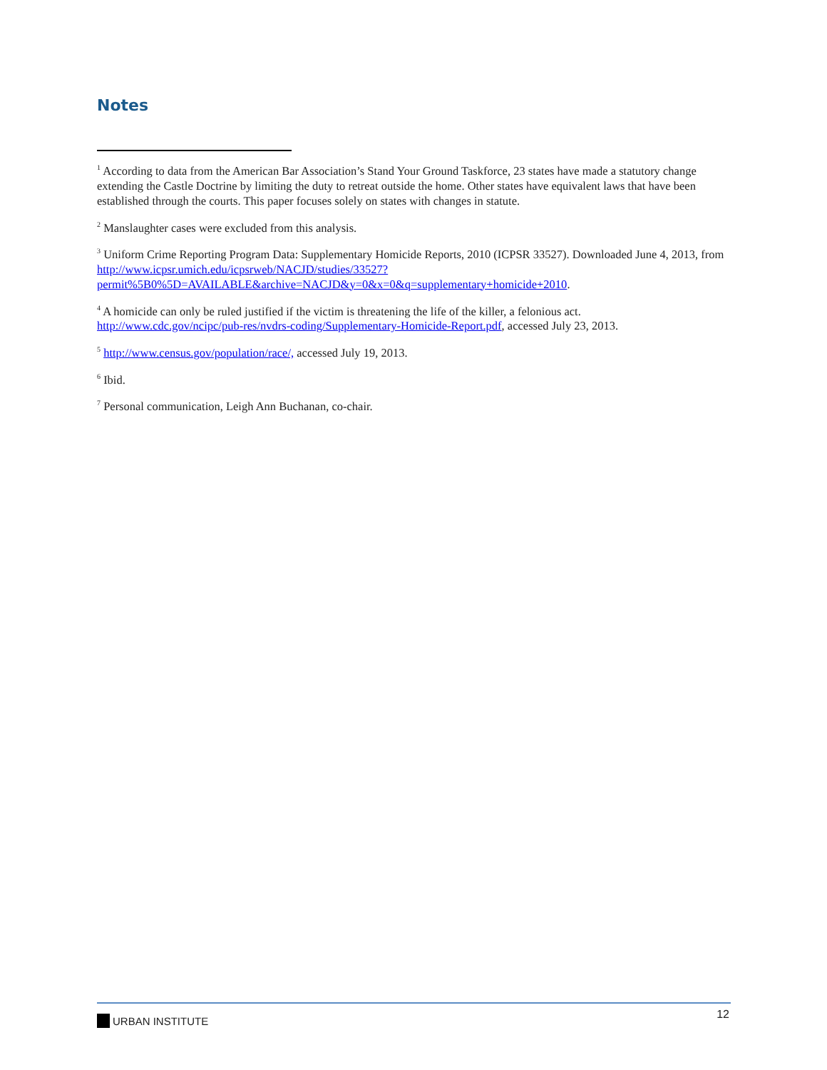Notes
<sup>1</sup> According to data from the American Bar Association’s Stand Your Ground Taskforce, 23 states have made a statutory change extending the Castle Doctrine by limiting the duty to retreat outside the home. Other states have equivalent laws that have been established through the courts. This paper focuses solely on states with changes in statute.
<sup>2</sup> Manslaughter cases were excluded from this analysis.
<sup>3</sup> Uniform Crime Reporting Program Data: Supplementary Homicide Reports, 2010 (ICPSR 33527). Downloaded June 4, 2013, from http://www.icpsr.umich.edu/icpsrweb/NACJD/studies/33527?permit%5B0%5D=AVAILABLE&archive=NACJD&y=0&x=0&q=supplementary+homicide+2010.
<sup>4</sup> A homicide can only be ruled justified if the victim is threatening the life of the killer, a felonious act. http://www.cdc.gov/ncipc/pub-res/nvdrs-coding/Supplementary-Homicide-Report.pdf, accessed July 23, 2013.
<sup>5</sup> http://www.census.gov/population/race/, accessed July 19, 2013.
<sup>6</sup> Ibid.
<sup>7</sup> Personal communication, Leigh Ann Buchanan, co-chair.
URBAN INSTITUTE 12